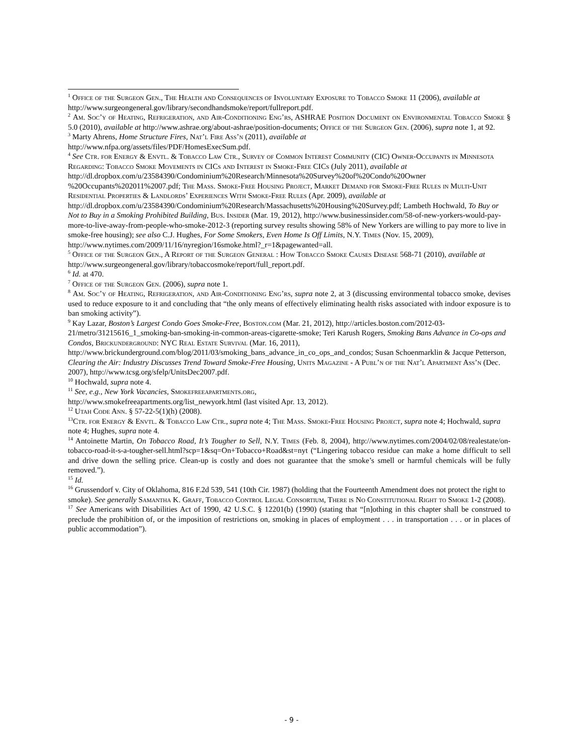<sup>1</sup> Office of the Surgeon Gen., The Health and Consequences of Involuntary Exposure to Tobacco Smoke 11 (2006), available at http://www.surgeongeneral.gov/library/secondhandsmoke/report/fullreport.pdf.
<sup>2</sup> Am. Soc’y of Heating, Refrigeration, and Air-Conditioning Eng’rs, ASHRAE Position Document on Environmental Tobacco Smoke § 5.0 (2010), available at http://www.ashrae.org/about-ashrae/position-documents; Office of the Surgeon Gen. (2006), supra note 1, at 92.
<sup>3</sup> Marty Ahrens, Home Structure Fires, Nat’l Fire Ass’n (2011), available at
http://www.nfpa.org/assets/files/PDF/HomesExecSum.pdf.
<sup>4</sup> See Ctr. for Energy & Envtl. & Tobacco Law Ctr., Survey of Common Interest Community (CIC) Owner-Occupants in Minnesota Regarding: Tobacco Smoke Movements in CICs and Interest in Smoke-Free CICs (July 2011), available at
http://dl.dropbox.com/u/23584390/Condominium%20Research/Minnesota%20Survey%20of%20Condo%20Owner %20Occupants%202011%2007.pdf; The Mass. Smoke-Free Housing Project, Market Demand for Smoke-Free Rules in Multi-Unit Residential Properties & Landlords’ Experiences With Smoke-Free Rules (Apr. 2009), available at
http://dl.dropbox.com/u/23584390/Condominium%20Research/Massachusetts%20Housing%20Survey.pdf; Lambeth Hochwald, To Buy or Not to Buy in a Smoking Prohibited Building, Bus. Insider (Mar. 19, 2012), http://www.businessinsider.com/58-of-new-yorkers-would-pay-more-to-live-away-from-people-who-smoke-2012-3 (reporting survey results showing 58% of New Yorkers are willing to pay more to live in smoke-free housing); see also C.J. Hughes, For Some Smokers, Even Home Is Off Limits, N.Y. Times (Nov. 15, 2009), http://www.nytimes.com/2009/11/16/nyregion/16smoke.html?_r=1&pagewanted=all.
<sup>5</sup> Office of the Surgeon Gen., A Report of the Surgeon General : How Tobacco Smoke Causes Disease 568-71 (2010), available at http://www.surgeongeneral.gov/library/tobaccosmoke/report/full_report.pdf.
<sup>6</sup> Id. at 470.
<sup>7</sup> Office of the Surgeon Gen. (2006), supra note 1.
<sup>8</sup> Am. Soc’y of Heating, Refrigeration, and Air-Conditioning Eng’rs, supra note 2, at 3 (discussing environmental tobacco smoke, devises used to reduce exposure to it and concluding that “the only means of effectively eliminating health risks associated with indoor exposure is to ban smoking activity”).
<sup>9</sup> Kay Lazar, Boston’s Largest Condo Goes Smoke-Free, Boston.com (Mar. 21, 2012), http://articles.boston.com/2012-03-21/metro/31215616_1_smoking-ban-smoking-in-common-areas-cigarette-smoke; Teri Karush Rogers, Smoking Bans Advance in Co-ops and Condos, Brickunderground: NYC Real Estate Survival (Mar. 16, 2011), http://www.brickunderground.com/blog/2011/03/smoking_bans_advance_in_co_ops_and_condos; Susan Schoenmarklin & Jacque Petterson, Clearing the Air: Industry Discusses Trend Toward Smoke-Free Housing, Units Magazine - A Publ’n of the Nat’l Apartment Ass’n (Dec. 2007), http://www.tcsg.org/sfelp/UnitsDec2007.pdf.
<sup>10</sup> Hochwald, supra note 4.
<sup>11</sup> See, e.g., New York Vacancies, Smokefreeapartments.org,
http://www.smokefreeapartments.org/list_newyork.html (last visited Apr. 13, 2012).
<sup>12</sup> Utah Code Ann. § 57-22-5(1)(h) (2008).
<sup>13</sup> Ctr. for Energy & Envtl. & Tobacco Law Ctr., supra note 4; The Mass. Smoke-Free Housing Project, supra note 4; Hochwald, supra note 4; Hughes, supra note 4.
<sup>14</sup> Antoinette Martin, On Tobacco Road, It’s Tougher to Sell, N.Y. Times (Feb. 8, 2004), http://www.nytimes.com/2004/02/08/realestate/on-tobacco-road-it-s-a-tougher-sell.html?scp=1&sq=On+Tobacco+Road&st=nyt (“Lingering tobacco residue can make a home difficult to sell and drive down the selling price. Clean-up is costly and does not guarantee that the smoke’s smell or harmful chemicals will be fully removed.”).
<sup>15</sup> Id.
<sup>16</sup> Grussendorf v. City of Oklahoma, 816 F.2d 539, 541 (10th Cir. 1987) (holding that the Fourteenth Amendment does not protect the right to smoke). See generally Samantha K. Graff, Tobacco Control Legal Consortium, There is No Constitutional Right to Smoke 1-2 (2008).
<sup>17</sup> See Americans with Disabilities Act of 1990, 42 U.S.C. § 12201(b) (1990) (stating that “[n]othing in this chapter shall be construed to preclude the prohibition of, or the imposition of restrictions on, smoking in places of employment . . . in transportation . . . or in places of public accommodation”).
- 9 -